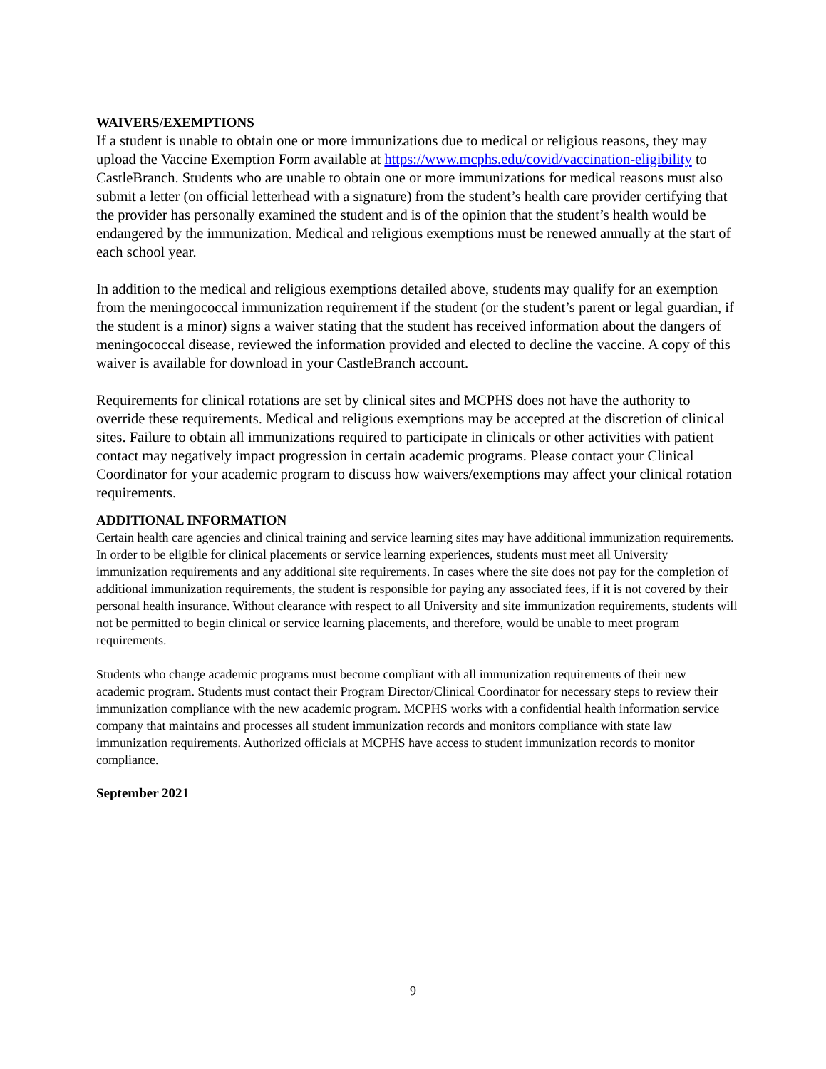WAIVERS/EXEMPTIONS
If a student is unable to obtain one or more immunizations due to medical or religious reasons, they may upload the Vaccine Exemption Form available at https://www.mcphs.edu/covid/vaccination-eligibility to CastleBranch. Students who are unable to obtain one or more immunizations for medical reasons must also submit a letter (on official letterhead with a signature) from the student’s health care provider certifying that the provider has personally examined the student and is of the opinion that the student’s health would be endangered by the immunization. Medical and religious exemptions must be renewed annually at the start of each school year.
In addition to the medical and religious exemptions detailed above, students may qualify for an exemption from the meningococcal immunization requirement if the student (or the student’s parent or legal guardian, if the student is a minor) signs a waiver stating that the student has received information about the dangers of meningococcal disease, reviewed the information provided and elected to decline the vaccine. A copy of this waiver is available for download in your CastleBranch account.
Requirements for clinical rotations are set by clinical sites and MCPHS does not have the authority to override these requirements. Medical and religious exemptions may be accepted at the discretion of clinical sites. Failure to obtain all immunizations required to participate in clinicals or other activities with patient contact may negatively impact progression in certain academic programs. Please contact your Clinical Coordinator for your academic program to discuss how waivers/exemptions may affect your clinical rotation requirements.
ADDITIONAL INFORMATION
Certain health care agencies and clinical training and service learning sites may have additional immunization requirements. In order to be eligible for clinical placements or service learning experiences, students must meet all University immunization requirements and any additional site requirements. In cases where the site does not pay for the completion of additional immunization requirements, the student is responsible for paying any associated fees, if it is not covered by their personal health insurance. Without clearance with respect to all University and site immunization requirements, students will not be permitted to begin clinical or service learning placements, and therefore, would be unable to meet program requirements.
Students who change academic programs must become compliant with all immunization requirements of their new academic program. Students must contact their Program Director/Clinical Coordinator for necessary steps to review their immunization compliance with the new academic program. MCPHS works with a confidential health information service company that maintains and processes all student immunization records and monitors compliance with state law immunization requirements. Authorized officials at MCPHS have access to student immunization records to monitor compliance.
September 2021
9